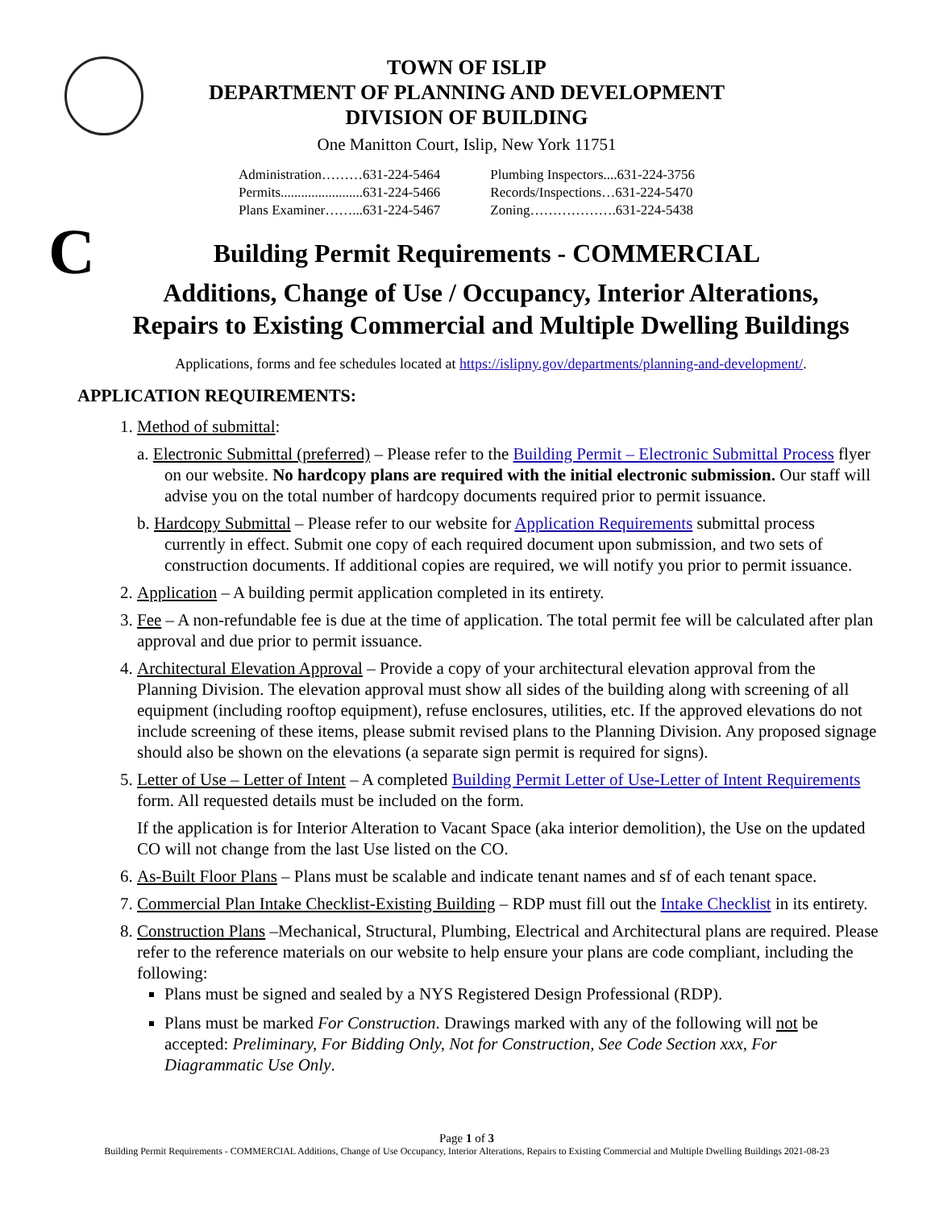TOWN OF ISLIP
DEPARTMENT OF PLANNING AND DEVELOPMENT
DIVISION OF BUILDING
One Manitton Court, Islip, New York 11751
Administration………631-224-5464
Permits........................631-224-5466
Plans Examiner……...631-224-5467
Plumbing Inspectors....631-224-3756
Records/Inspections…631-224-5470
Zoning……………….631-224-5438
C
Building Permit Requirements - COMMERCIAL
Additions, Change of Use / Occupancy, Interior Alterations,
Repairs to Existing Commercial and Multiple Dwelling Buildings
Applications, forms and fee schedules located at https://islipny.gov/departments/planning-and-development/.
APPLICATION REQUIREMENTS:
1. Method of submittal:
a. Electronic Submittal (preferred) – Please refer to the Building Permit – Electronic Submittal Process flyer on our website. No hardcopy plans are required with the initial electronic submission. Our staff will advise you on the total number of hardcopy documents required prior to permit issuance.
b. Hardcopy Submittal – Please refer to our website for Application Requirements submittal process currently in effect. Submit one copy of each required document upon submission, and two sets of construction documents. If additional copies are required, we will notify you prior to permit issuance.
2. Application – A building permit application completed in its entirety.
3. Fee – A non-refundable fee is due at the time of application. The total permit fee will be calculated after plan approval and due prior to permit issuance.
4. Architectural Elevation Approval – Provide a copy of your architectural elevation approval from the Planning Division. The elevation approval must show all sides of the building along with screening of all equipment (including rooftop equipment), refuse enclosures, utilities, etc. If the approved elevations do not include screening of these items, please submit revised plans to the Planning Division. Any proposed signage should also be shown on the elevations (a separate sign permit is required for signs).
5. Letter of Use – Letter of Intent – A completed Building Permit Letter of Use-Letter of Intent Requirements form. All requested details must be included on the form.
If the application is for Interior Alteration to Vacant Space (aka interior demolition), the Use on the updated CO will not change from the last Use listed on the CO.
6. As-Built Floor Plans – Plans must be scalable and indicate tenant names and sf of each tenant space.
7. Commercial Plan Intake Checklist-Existing Building – RDP must fill out the Intake Checklist in its entirety.
8. Construction Plans –Mechanical, Structural, Plumbing, Electrical and Architectural plans are required. Please refer to the reference materials on our website to help ensure your plans are code compliant, including the following:
Plans must be signed and sealed by a NYS Registered Design Professional (RDP).
Plans must be marked For Construction. Drawings marked with any of the following will not be accepted: Preliminary, For Bidding Only, Not for Construction, See Code Section xxx, For Diagrammatic Use Only.
Page 1 of 3
Building Permit Requirements - COMMERCIAL Additions, Change of Use Occupancy, Interior Alterations, Repairs to Existing Commercial and Multiple Dwelling Buildings 2021-08-23